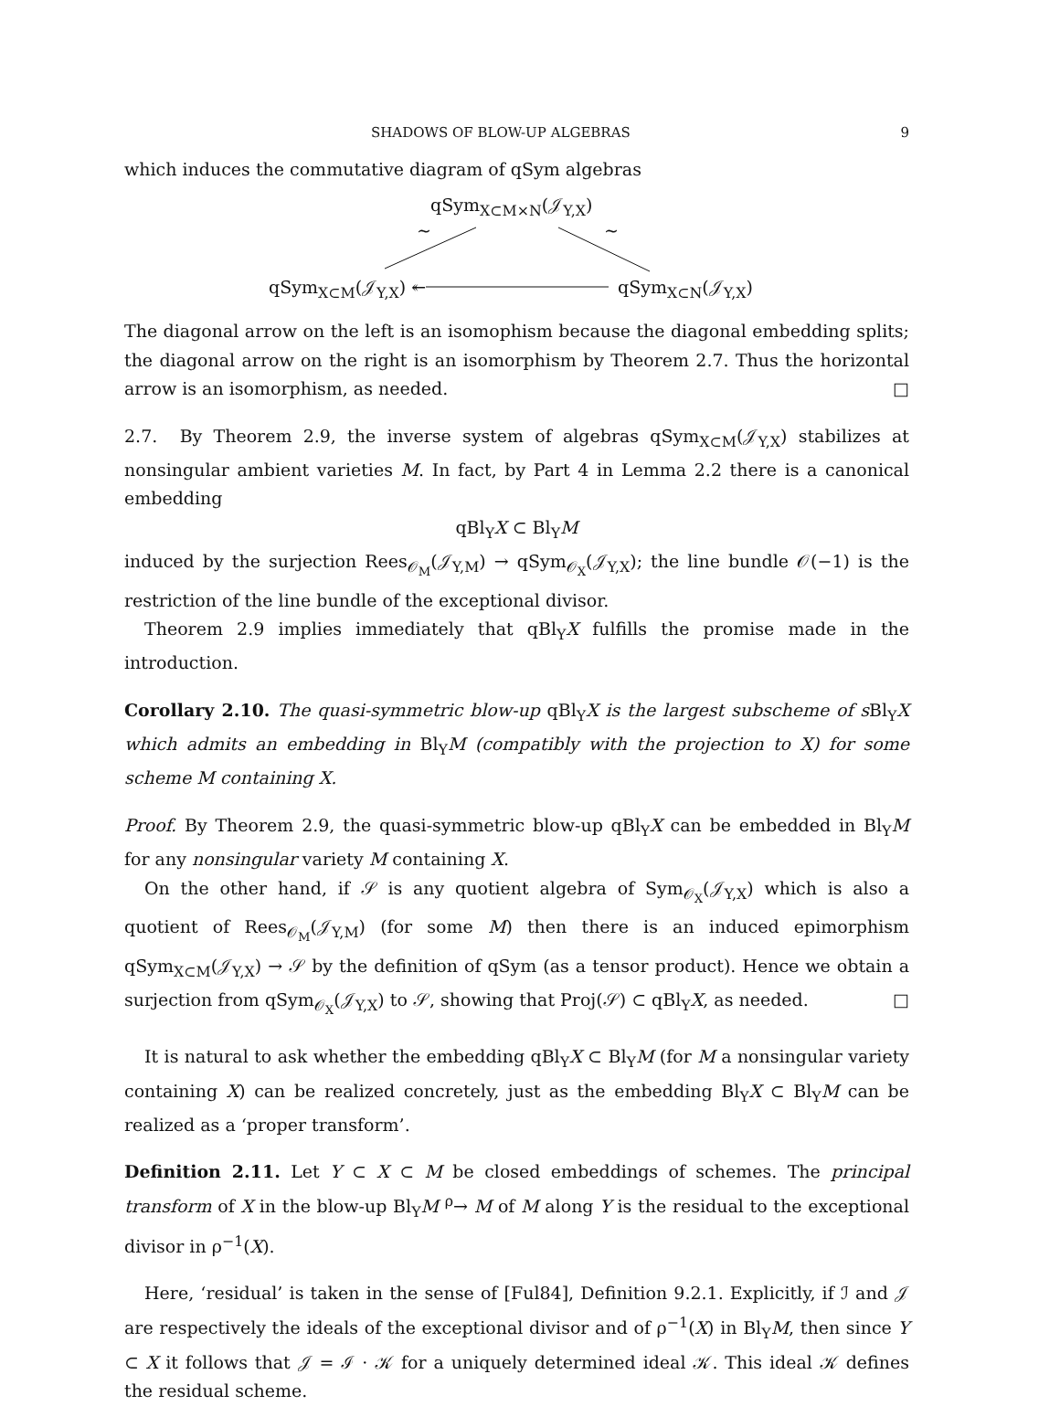SHADOWS OF BLOW-UP ALGEBRAS 9
which induces the commutative diagram of qSym algebras
qSym<sub>X⊂M×N</sub>(𝒥<sub>Y,X</sub>)
∼ ∼
qSym<sub>X⊂M</sub>(𝒥<sub>Y,X</sub>) ↞ qSym<sub>X⊂N</sub>(𝒥<sub>Y,X</sub>)
The diagonal arrow on the left is an isomophism because the diagonal embedding splits; the diagonal arrow on the right is an isomorphism by Theorem 2.7. Thus the horizontal arrow is an isomorphism, as needed. □
2.7. By Theorem 2.9, the inverse system of algebras qSym<sub>X⊂M</sub>(𝒥<sub>Y,X</sub>) stabilizes at nonsingular ambient varieties M. In fact, by Part 4 in Lemma 2.2 there is a canonical embedding
qBl<sub>Y</sub>X ⊂ Bl<sub>Y</sub>M
induced by the surjection Rees<sub>𝒪<sub>M</sub></sub>(𝒥<sub>Y,M</sub>) → qSym<sub>𝒪<sub>X</sub></sub>(𝒥<sub>Y,X</sub>); the line bundle 𝒪(−1) is the restriction of the line bundle of the exceptional divisor.
Theorem 2.9 implies immediately that qBl<sub>Y</sub>X fulfills the promise made in the introduction.
Corollary 2.10. The quasi-symmetric blow-up qBl<sub>Y</sub>X is the largest subscheme of s Bl<sub>Y</sub>X which admits an embedding in Bl<sub>Y</sub>M (compatibly with the projection to X) for some scheme M containing X.
Proof. By Theorem 2.9, the quasi-symmetric blow-up qBl<sub>Y</sub>X can be embedded in Bl<sub>Y</sub>M for any nonsingular variety M containing X.
On the other hand, if 𝒮 is any quotient algebra of Sym<sub>𝒪<sub>X</sub></sub>(𝒥<sub>Y,X</sub>) which is also a quotient of Rees<sub>𝒪<sub>M</sub></sub>(𝒥<sub>Y,M</sub>) (for some M) then there is an induced epimorphism qSym<sub>X⊂M</sub>(𝒥<sub>Y,X</sub>) → 𝒮 by the definition of qSym (as a tensor product). Hence we obtain a surjection from qSym<sub>𝒪<sub>X</sub></sub>(𝒥<sub>Y,X</sub>) to 𝒮, showing that Proj(𝒮) ⊂ qBl<sub>Y</sub>X, as needed. □
It is natural to ask whether the embedding qBl<sub>Y</sub>X ⊂ Bl<sub>Y</sub>M (for M a nonsingular variety containing X) can be realized concretely, just as the embedding Bl<sub>Y</sub>X ⊂ Bl<sub>Y</sub>M can be realized as a ‘proper transform’.
Definition 2.11. Let Y ⊂ X ⊂ M be closed embeddings of schemes. The principal transform of X in the blow-up Bl<sub>Y</sub>M <sup>ρ</sup>→ M of M along Y is the residual to the exceptional divisor in ρ<sup>−1</sup>(X).
Here, ‘residual’ is taken in the sense of [Ful84], Definition 9.2.1. Explicitly, if ℐ and 𝒥 are respectively the ideals of the exceptional divisor and of ρ<sup>−1</sup>(X) in Bl<sub>Y</sub>M, then since Y ⊂ X it follows that 𝒥 = ℐ · 𝒦 for a uniquely determined ideal 𝒦. This ideal 𝒦 defines the residual scheme.